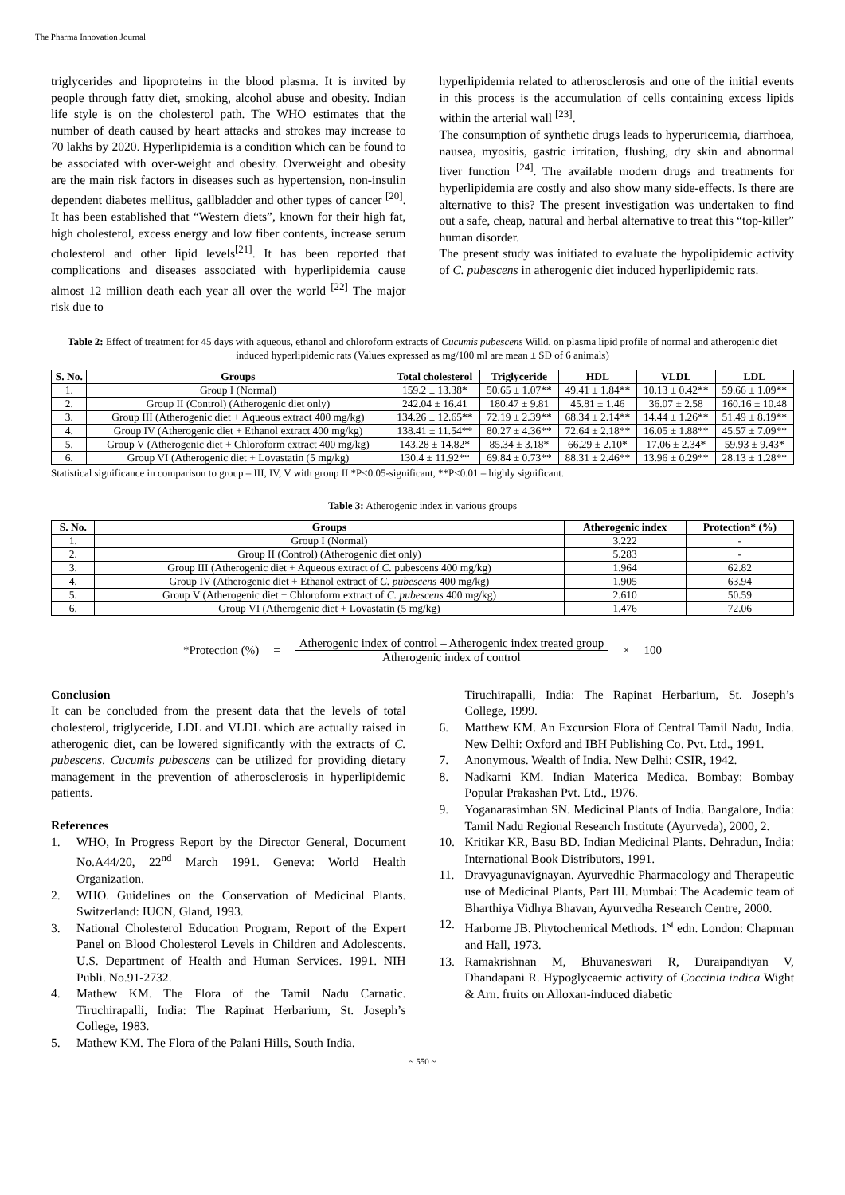The Pharma Innovation Journal
triglycerides and lipoproteins in the blood plasma. It is invited by people through fatty diet, smoking, alcohol abuse and obesity. Indian life style is on the cholesterol path. The WHO estimates that the number of death caused by heart attacks and strokes may increase to 70 lakhs by 2020. Hyperlipidemia is a condition which can be found to be associated with over-weight and obesity. Overweight and obesity are the main risk factors in diseases such as hypertension, non-insulin dependent diabetes mellitus, gallbladder and other types of cancer <sup>[20]</sup>. It has been established that “Western diets”, known for their high fat, high cholesterol, excess energy and low fiber contents, increase serum cholesterol and other lipid levels<sup>[21]</sup>. It has been reported that complications and diseases associated with hyperlipidemia cause almost 12 million death each year all over the world <sup>[22]</sup> The major risk due to
hyperlipidemia related to atherosclerosis and one of the initial events in this process is the accumulation of cells containing excess lipids within the arterial wall <sup>[23]</sup>.
The consumption of synthetic drugs leads to hyperuricemia, diarrhoea, nausea, myositis, gastric irritation, flushing, dry skin and abnormal liver function <sup>[24]</sup>. The available modern drugs and treatments for hyperlipidemia are costly and also show many side-effects. Is there are alternative to this? The present investigation was undertaken to find out a safe, cheap, natural and herbal alternative to treat this “top-killer” human disorder.
The present study was initiated to evaluate the hypolipidemic activity of C. pubescens in atherogenic diet induced hyperlipidemic rats.
Table 2: Effect of treatment for 45 days with aqueous, ethanol and chloroform extracts of Cucumis pubescens Willd. on plasma lipid profile of normal and atherogenic diet induced hyperlipidemic rats (Values expressed as mg/100 ml are mean ± SD of 6 animals)
| S. No. | Groups | Total cholesterol | Triglyceride | HDL | VLDL | LDL |
| --- | --- | --- | --- | --- | --- | --- |
| 1. | Group I (Normal) | 159.2 ± 13.38* | 50.65 ± 1.07** | 49.41 ± 1.84** | 10.13 ± 0.42** | 59.66 ± 1.09** |
| 2. | Group II (Control) (Atherogenic diet only) | 242.04 ± 16.41 | 180.47 ± 9.81 | 45.81 ± 1.46 | 36.07 ± 2.58 | 160.16 ± 10.48 |
| 3. | Group III (Atherogenic diet + Aqueous extract 400 mg/kg) | 134.26 ± 12.65** | 72.19 ± 2.39** | 68.34 ± 2.14** | 14.44 ± 1.26** | 51.49 ± 8.19** |
| 4. | Group IV (Atherogenic diet + Ethanol extract 400 mg/kg) | 138.41 ± 11.54** | 80.27 ± 4.36** | 72.64 ± 2.18** | 16.05 ± 1.88** | 45.57 ± 7.09** |
| 5. | Group V (Atherogenic diet + Chloroform extract 400 mg/kg) | 143.28 ± 14.82* | 85.34 ± 3.18* | 66.29 ± 2.10* | 17.06 ± 2.34* | 59.93 ± 9.43* |
| 6. | Group VI (Atherogenic diet + Lovastatin (5 mg/kg) | 130.4 ± 11.92** | 69.84 ± 0.73** | 88.31 ± 2.46** | 13.96 ± 0.29** | 28.13 ± 1.28** |
Statistical significance in comparison to group – III, IV, V with group II *P<0.05-significant, **P<0.01 – highly significant.
Table 3: Atherogenic index in various groups
| S. No. | Groups | Atherogenic index | Protection* (%) |
| --- | --- | --- | --- |
| 1. | Group I (Normal) | 3.222 | - |
| 2. | Group II (Control) (Atherogenic diet only) | 5.283 | - |
| 3. | Group III (Atherogenic diet + Aqueous extract of C. pubescens 400 mg/kg) | 1.964 | 62.82 |
| 4. | Group IV (Atherogenic diet + Ethanol extract of C. pubescens 400 mg/kg) | 1.905 | 63.94 |
| 5. | Group V (Atherogenic diet + Chloroform extract of C. pubescens 400 mg/kg) | 2.610 | 50.59 |
| 6. | Group VI (Atherogenic diet + Lovastatin (5 mg/kg) | 1.476 | 72.06 |
*Protection (%) =
Atherogenic index of control – Atherogenic index treated group
Atherogenic index of control
× 100
Conclusion
It can be concluded from the present data that the levels of total cholesterol, triglyceride, LDL and VLDL which are actually raised in atherogenic diet, can be lowered significantly with the extracts of C. pubescens. Cucumis pubescens can be utilized for providing dietary management in the prevention of atherosclerosis in hyperlipidemic patients.
References
1. WHO, In Progress Report by the Director General, Document No.A44/20, 22<sup>nd</sup> March 1991. Geneva: World Health Organization.
2. WHO. Guidelines on the Conservation of Medicinal Plants. Switzerland: IUCN, Gland, 1993.
3. National Cholesterol Education Program, Report of the Expert Panel on Blood Cholesterol Levels in Children and Adolescents. U.S. Department of Health and Human Services. 1991. NIH Publi. No.91-2732.
4. Mathew KM. The Flora of the Tamil Nadu Carnatic. Tiruchirapalli, India: The Rapinat Herbarium, St. Joseph’s College, 1983.
5. Mathew KM. The Flora of the Palani Hills, South India.
Tiruchirapalli, India: The Rapinat Herbarium, St. Joseph’s College, 1999.
6. Matthew KM. An Excursion Flora of Central Tamil Nadu, India. New Delhi: Oxford and IBH Publishing Co. Pvt. Ltd., 1991.
7. Anonymous. Wealth of India. New Delhi: CSIR, 1942.
8. Nadkarni KM. Indian Materica Medica. Bombay: Bombay Popular Prakashan Pvt. Ltd., 1976.
9. Yoganarasimhan SN. Medicinal Plants of India. Bangalore, India: Tamil Nadu Regional Research Institute (Ayurveda), 2000, 2.
10. Kritikar KR, Basu BD. Indian Medicinal Plants. Dehradun, India: International Book Distributors, 1991.
11. Dravyagunavignayan. Ayurvedhic Pharmacology and Therapeutic use of Medicinal Plants, Part III. Mumbai: The Academic team of Bharthiya Vidhya Bhavan, Ayurvedha Research Centre, 2000.
12. Harborne JB. Phytochemical Methods. 1<sup>st</sup> edn. London: Chapman and Hall, 1973.
13. Ramakrishnan M, Bhuvaneswari R, Duraipandiyan V, Dhandapani R. Hypoglycaemic activity of Coccinia indica Wight & Arn. fruits on Alloxan-induced diabetic
~ 550 ~